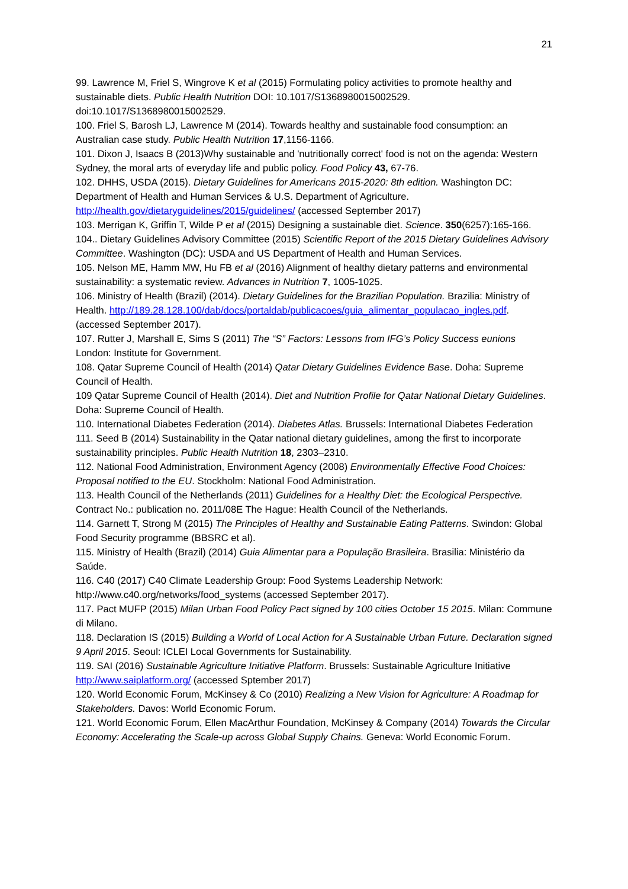21
99. Lawrence M, Friel S, Wingrove K et al (2015) Formulating policy activities to promote healthy and sustainable diets. Public Health Nutrition DOI: 10.1017/S1368980015002529. doi:10.1017/S1368980015002529.
100. Friel S, Barosh LJ, Lawrence M (2014). Towards healthy and sustainable food consumption: an Australian case study. Public Health Nutrition 17,1156-1166.
101. Dixon J, Isaacs B (2013)Why sustainable and 'nutritionally correct' food is not on the agenda: Western Sydney, the moral arts of everyday life and public policy. Food Policy 43, 67-76.
102. DHHS, USDA (2015). Dietary Guidelines for Americans 2015-2020: 8th edition. Washington DC: Department of Health and Human Services & U.S. Department of Agriculture. http://health.gov/dietaryguidelines/2015/guidelines/ (accessed September 2017)
103. Merrigan K, Griffin T, Wilde P et al (2015) Designing a sustainable diet. Science. 350(6257):165-166.
104.. Dietary Guidelines Advisory Committee (2015) Scientific Report of the 2015 Dietary Guidelines Advisory Committee. Washington (DC): USDA and US Department of Health and Human Services.
105. Nelson ME, Hamm MW, Hu FB et al (2016) Alignment of healthy dietary patterns and environmental sustainability: a systematic review. Advances in Nutrition 7, 1005-1025.
106. Ministry of Health (Brazil) (2014). Dietary Guidelines for the Brazilian Population. Brazilia: Ministry of Health. http://189.28.128.100/dab/docs/portaldab/publicacoes/guia_alimentar_populacao_ingles.pdf. (accessed September 2017).
107. Rutter J, Marshall E, Sims S (2011) The “S” Factors: Lessons from IFG’s Policy Success eunions London: Institute for Government.
108. Qatar Supreme Council of Health (2014) Qatar Dietary Guidelines Evidence Base. Doha: Supreme Council of Health.
109 Qatar Supreme Council of Health (2014). Diet and Nutrition Profile for Qatar National Dietary Guidelines. Doha: Supreme Council of Health.
110. International Diabetes Federation (2014). Diabetes Atlas. Brussels: International Diabetes Federation
111. Seed B (2014) Sustainability in the Qatar national dietary guidelines, among the first to incorporate sustainability principles. Public Health Nutrition 18, 2303–2310.
112. National Food Administration, Environment Agency (2008) Environmentally Effective Food Choices: Proposal notified to the EU. Stockholm: National Food Administration.
113. Health Council of the Netherlands (2011) Guidelines for a Healthy Diet: the Ecological Perspective. Contract No.: publication no. 2011/08E The Hague: Health Council of the Netherlands.
114. Garnett T, Strong M (2015) The Principles of Healthy and Sustainable Eating Patterns. Swindon: Global Food Security programme (BBSRC et al).
115. Ministry of Health (Brazil) (2014) Guia Alimentar para a População Brasileira. Brasilia: Ministério da Saúde.
116. C40 (2017) C40 Climate Leadership Group: Food Systems Leadership Network: http://www.c40.org/networks/food_systems (accessed September 2017).
117. Pact MUFP (2015) Milan Urban Food Policy Pact signed by 100 cities October 15 2015. Milan: Commune di Milano.
118. Declaration IS (2015) Building a World of Local Action for A Sustainable Urban Future. Declaration signed 9 April 2015. Seoul: ICLEI Local Governments for Sustainability.
119. SAI (2016) Sustainable Agriculture Initiative Platform. Brussels: Sustainable Agriculture Initiative http://www.saiplatform.org/ (accessed Sptember 2017)
120. World Economic Forum, McKinsey & Co (2010) Realizing a New Vision for Agriculture: A Roadmap for Stakeholders. Davos: World Economic Forum.
121. World Economic Forum, Ellen MacArthur Foundation, McKinsey & Company (2014) Towards the Circular Economy: Accelerating the Scale-up across Global Supply Chains. Geneva: World Economic Forum.